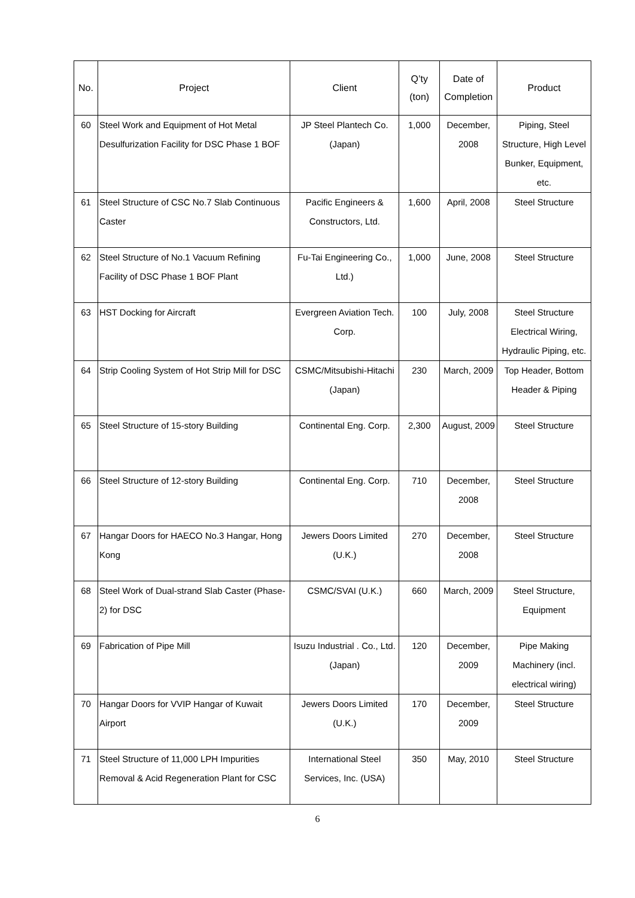| No. | Project | Client | Q’ty (ton) | Date of Completion | Product |
| --- | --- | --- | --- | --- | --- |
| 60 | Steel Work and Equipment of Hot Metal Desulfurization Facility for DSC Phase 1 BOF | JP Steel Plantech Co. (Japan) | 1,000 | December, 2008 | Piping, Steel Structure, High Level Bunker, Equipment, etc. |
| 61 | Steel Structure of CSC No.7 Slab Continuous Caster | Pacific Engineers & Constructors, Ltd. | 1,600 | April, 2008 | Steel Structure |
| 62 | Steel Structure of No.1 Vacuum Refining Facility of DSC Phase 1 BOF Plant | Fu-Tai Engineering Co., Ltd.) | 1,000 | June, 2008 | Steel Structure |
| 63 | HST Docking for Aircraft | Evergreen Aviation Tech. Corp. | 100 | July, 2008 | Steel Structure Electrical Wiring, Hydraulic Piping, etc. |
| 64 | Strip Cooling System of Hot Strip Mill for DSC | CSMC/Mitsubishi-Hitachi (Japan) | 230 | March, 2009 | Top Header, Bottom Header & Piping |
| 65 | Steel Structure of 15-story Building | Continental Eng. Corp. | 2,300 | August, 2009 | Steel Structure |
| 66 | Steel Structure of 12-story Building | Continental Eng. Corp. | 710 | December, 2008 | Steel Structure |
| 67 | Hangar Doors for HAECO No.3 Hangar, Hong Kong | Jewers Doors Limited (U.K.) | 270 | December, 2008 | Steel Structure |
| 68 | Steel Work of Dual-strand Slab Caster (Phase-2) for DSC | CSMC/SVAI (U.K.) | 660 | March, 2009 | Steel Structure, Equipment |
| 69 | Fabrication of Pipe Mill | Isuzu Industrial . Co., Ltd. (Japan) | 120 | December, 2009 | Pipe Making Machinery (incl. electrical wiring) |
| 70 | Hangar Doors for VVIP Hangar of Kuwait Airport | Jewers Doors Limited (U.K.) | 170 | December, 2009 | Steel Structure |
| 71 | Steel Structure of 11,000 LPH Impurities Removal & Acid Regeneration Plant for CSC | International Steel Services, Inc. (USA) | 350 | May, 2010 | Steel Structure |
6